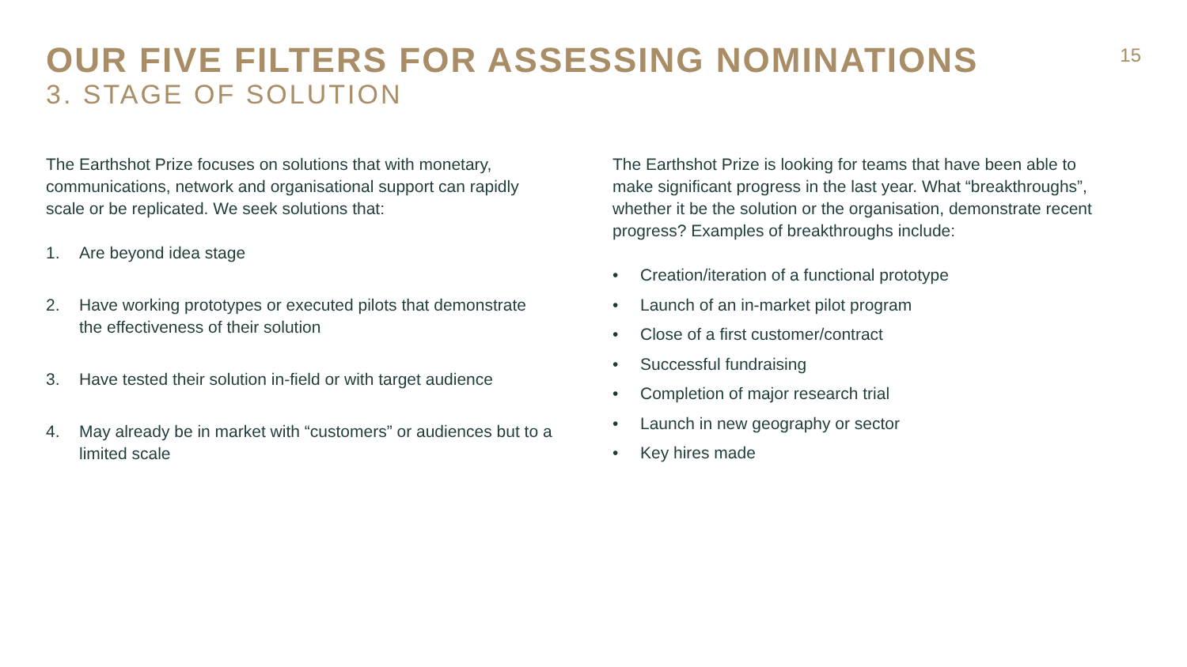OUR FIVE FILTERS FOR ASSESSING NOMINATIONS
3. STAGE OF SOLUTION
15
The Earthshot Prize focuses on solutions that with monetary, communications, network and organisational support can rapidly scale or be replicated. We seek solutions that:
1. Are beyond idea stage
2. Have working prototypes or executed pilots that demonstrate the effectiveness of their solution
3. Have tested their solution in-field or with target audience
4. May already be in market with “customers” or audiences but to a limited scale
The Earthshot Prize is looking for teams that have been able to make significant progress in the last year. What “breakthroughs”, whether it be the solution or the organisation, demonstrate recent progress? Examples of breakthroughs include:
• Creation/iteration of a functional prototype
• Launch of an in-market pilot program
• Close of a first customer/contract
• Successful fundraising
• Completion of major research trial
• Launch in new geography or sector
• Key hires made